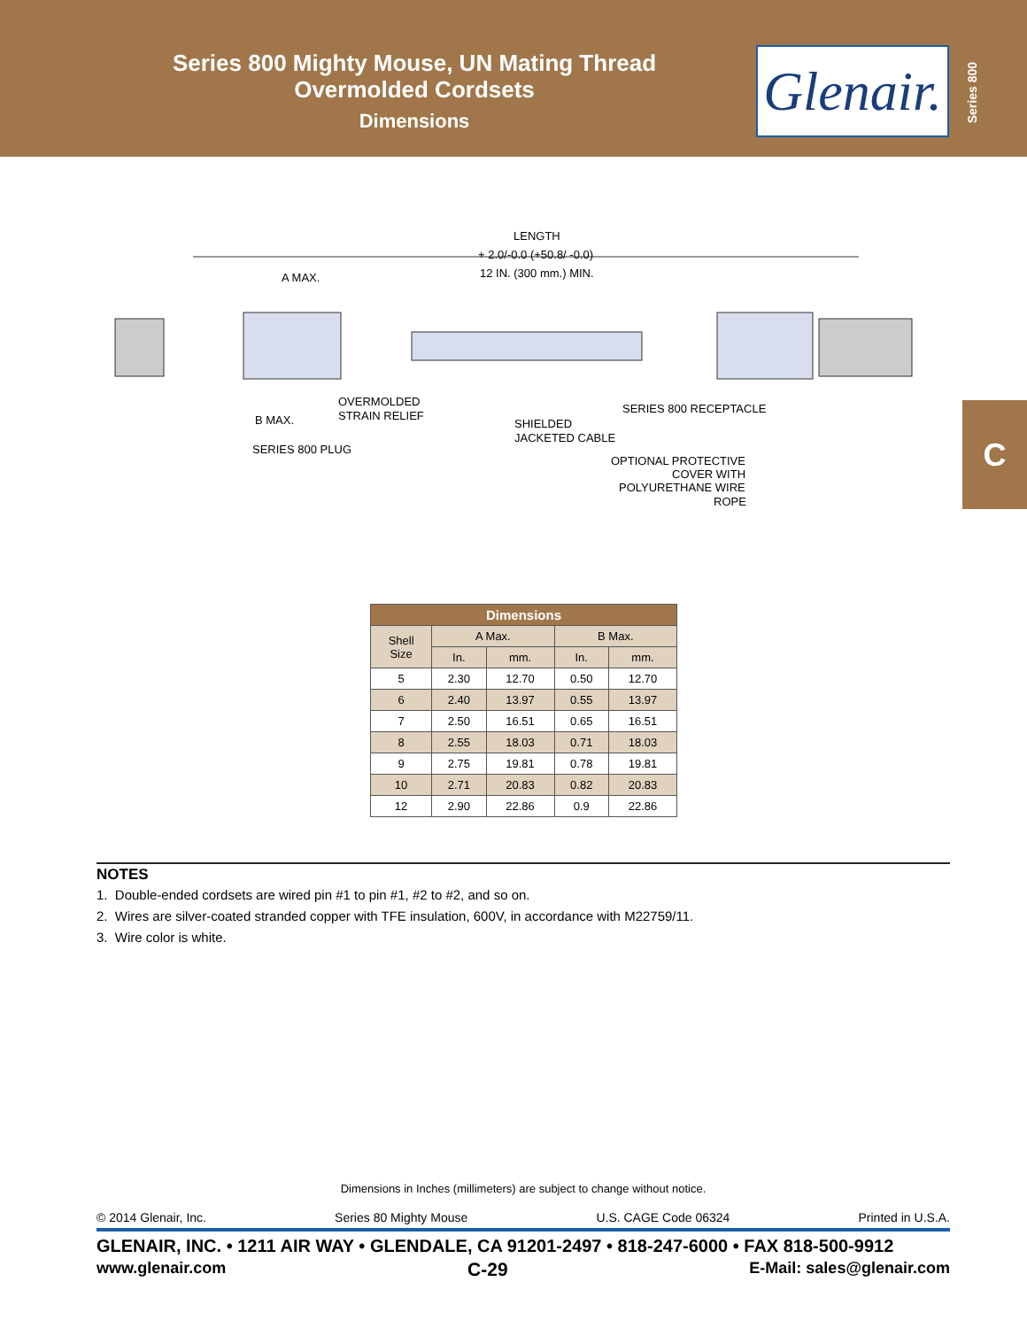Series 800 Mighty Mouse, UN Mating Thread
Overmolded Cordsets
Dimensions
Glenair.
Series 800
C
LENGTH
+ 2.0/-0.0 (+50.8/ -0.0)
12 IN. (300 mm.) MIN.
A MAX.
B MAX.
OVERMOLDED
STRAIN RELIEF
SERIES 800 PLUG
SHIELDED
JACKETED CABLE
SERIES 800 RECEPTACLE
OPTIONAL PROTECTIVE
COVER WITH
POLYURETHANE WIRE
ROPE
| Dimensions | | | | |
| --- | --- | --- | --- | --- |
| Shell Size | A Max. | | B Max. | |
| | In. | mm. | In. | mm. |
| 5 | 2.30 | 12.70 | 0.50 | 12.70 |
| 6 | 2.40 | 13.97 | 0.55 | 13.97 |
| 7 | 2.50 | 16.51 | 0.65 | 16.51 |
| 8 | 2.55 | 18.03 | 0.71 | 18.03 |
| 9 | 2.75 | 19.81 | 0.78 | 19.81 |
| 10 | 2.71 | 20.83 | 0.82 | 20.83 |
| 12 | 2.90 | 22.86 | 0.9 | 22.86 |
NOTES
1. Double-ended cordsets are wired pin #1 to pin #1, #2 to #2, and so on.
2. Wires are silver-coated stranded copper with TFE insulation, 600V, in accordance with M22759/11.
3. Wire color is white.
Dimensions in Inches (millimeters) are subject to change without notice.
© 2014 Glenair, Inc. Series 80 Mighty Mouse U.S. CAGE Code 06324 Printed in U.S.A.
GLENAIR, INC. • 1211 AIR WAY • GLENDALE, CA 91201-2497 • 818-247-6000 • FAX 818-500-9912
www.glenair.com C-29 E-Mail: sales@glenair.com